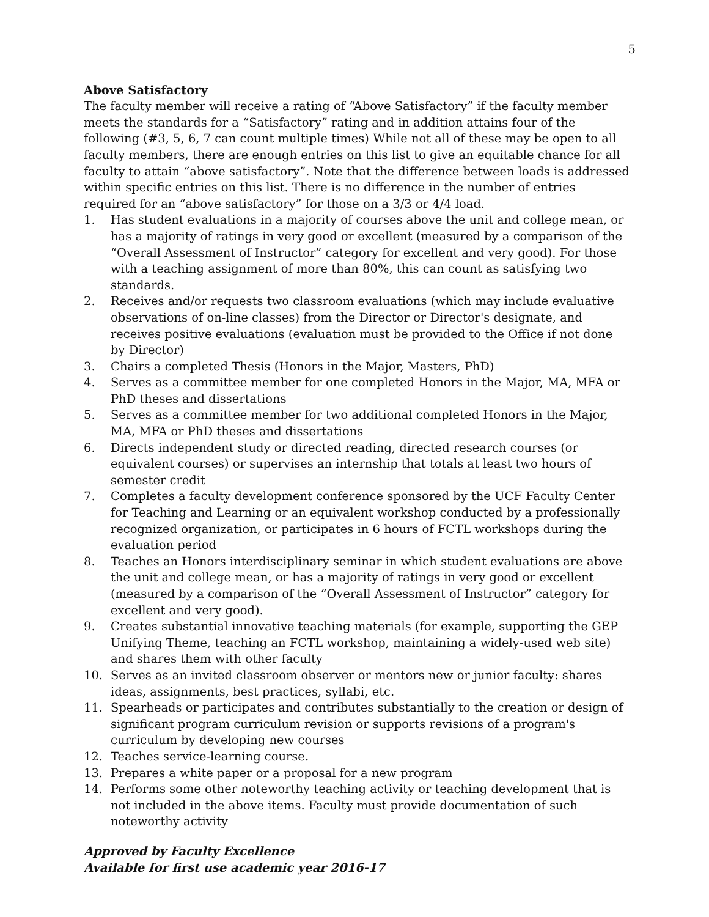5
Above Satisfactory
The faculty member will receive a rating of “Above Satisfactory” if the faculty member meets the standards for a “Satisfactory” rating and in addition attains four of the following (#3, 5, 6, 7 can count multiple times) While not all of these may be open to all faculty members, there are enough entries on this list to give an equitable chance for all faculty to attain “above satisfactory”. Note that the difference between loads is addressed within specific entries on this list. There is no difference in the number of entries required for an “above satisfactory” for those on a 3/3 or 4/4 load.
1. Has student evaluations in a majority of courses above the unit and college mean, or has a majority of ratings in very good or excellent (measured by a comparison of the “Overall Assessment of Instructor” category for excellent and very good). For those with a teaching assignment of more than 80%, this can count as satisfying two standards.
2. Receives and/or requests two classroom evaluations (which may include evaluative observations of on-line classes) from the Director or Director's designate, and receives positive evaluations (evaluation must be provided to the Office if not done by Director)
3. Chairs a completed Thesis (Honors in the Major, Masters, PhD)
4. Serves as a committee member for one completed Honors in the Major, MA, MFA or PhD theses and dissertations
5. Serves as a committee member for two additional completed Honors in the Major, MA, MFA or PhD theses and dissertations
6. Directs independent study or directed reading, directed research courses (or equivalent courses) or supervises an internship that totals at least two hours of semester credit
7. Completes a faculty development conference sponsored by the UCF Faculty Center for Teaching and Learning or an equivalent workshop conducted by a professionally recognized organization, or participates in 6 hours of FCTL workshops during the evaluation period
8. Teaches an Honors interdisciplinary seminar in which student evaluations are above the unit and college mean, or has a majority of ratings in very good or excellent (measured by a comparison of the “Overall Assessment of Instructor” category for excellent and very good).
9. Creates substantial innovative teaching materials (for example, supporting the GEP Unifying Theme, teaching an FCTL workshop, maintaining a widely-used web site) and shares them with other faculty
10. Serves as an invited classroom observer or mentors new or junior faculty: shares ideas, assignments, best practices, syllabi, etc.
11. Spearheads or participates and contributes substantially to the creation or design of significant program curriculum revision or supports revisions of a program's curriculum by developing new courses
12. Teaches service-learning course.
13. Prepares a white paper or a proposal for a new program
14. Performs some other noteworthy teaching activity or teaching development that is not included in the above items. Faculty must provide documentation of such noteworthy activity
Approved by Faculty Excellence
Available for first use academic year 2016-17